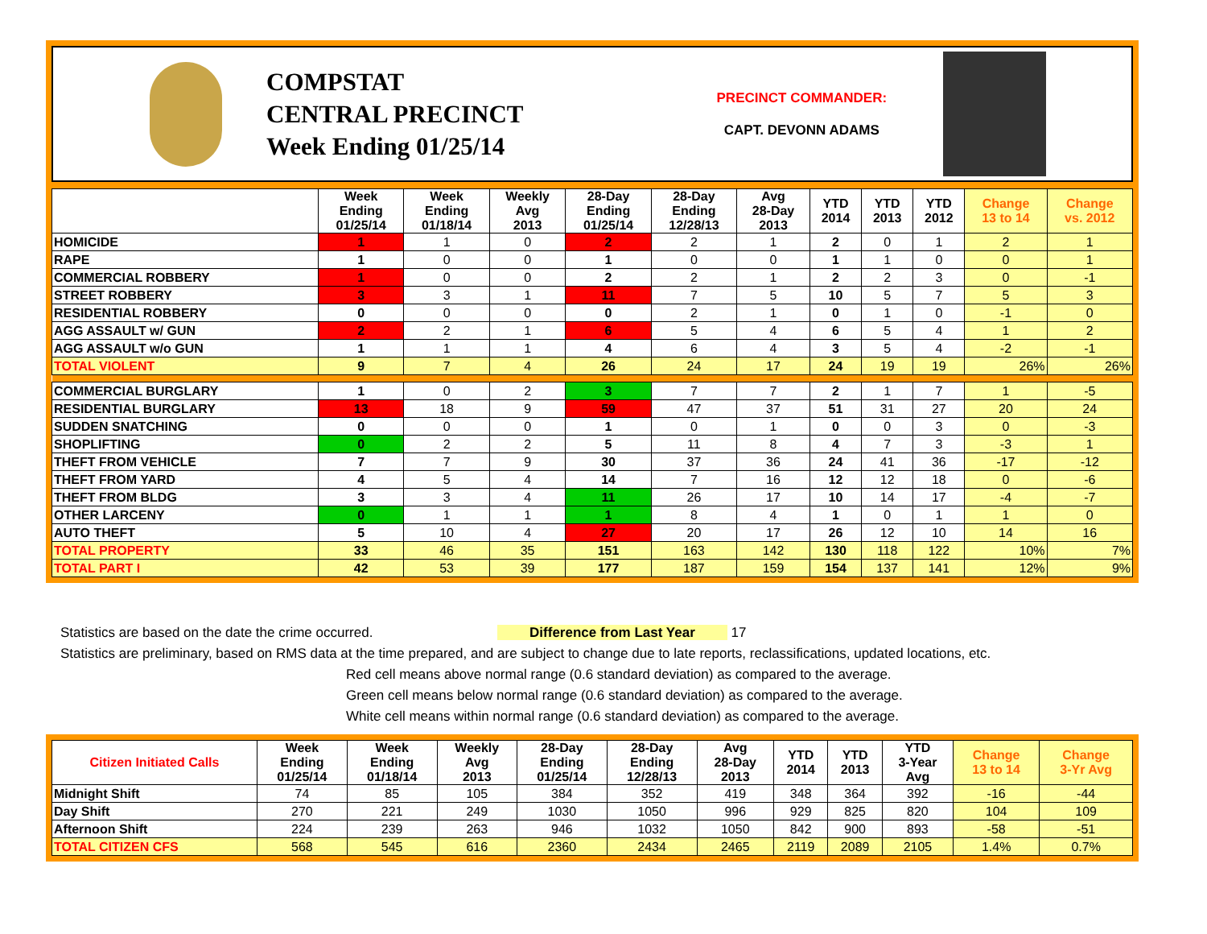COMPSTAT
CENTRAL PRECINCT
Week Ending 01/25/14
PRECINCT COMMANDER:
CAPT. DEVONN ADAMS
| | Week Ending 01/25/14 | Week Ending 01/18/14 | Weekly Avg 2013 | 28-Day Ending 01/25/14 | 28-Day Ending 12/28/13 | Avg 28-Day 2013 | YTD 2014 | YTD 2013 | YTD 2012 | Change 13 to 14 | Change vs. 2012 |
| --- | --- | --- | --- | --- | --- | --- | --- | --- | --- | --- | --- |
| HOMICIDE | 1 | 1 | 0 | 2 | 2 | 1 | 2 | 0 | 1 | 2 | 1 |
| RAPE | 1 | 0 | 0 | 1 | 0 | 0 | 1 | 1 | 0 | 0 | 1 |
| COMMERCIAL ROBBERY | 1 | 0 | 0 | 2 | 2 | 1 | 2 | 2 | 3 | 0 | -1 |
| STREET ROBBERY | 3 | 3 | 1 | 11 | 7 | 5 | 10 | 5 | 7 | 5 | 3 |
| RESIDENTIAL ROBBERY | 0 | 0 | 0 | 0 | 2 | 1 | 0 | 1 | 0 | -1 | 0 |
| AGG ASSAULT w/ GUN | 2 | 2 | 1 | 6 | 5 | 4 | 6 | 5 | 4 | 1 | 2 |
| AGG ASSAULT w/o GUN | 1 | 1 | 1 | 4 | 6 | 4 | 3 | 5 | 4 | -2 | -1 |
| TOTAL VIOLENT | 9 | 7 | 4 | 26 | 24 | 17 | 24 | 19 | 19 | 26% | 26% |
| COMMERCIAL BURGLARY | 1 | 0 | 2 | 3 | 7 | 7 | 2 | 1 | 7 | 1 | -5 |
| RESIDENTIAL BURGLARY | 13 | 18 | 9 | 59 | 47 | 37 | 51 | 31 | 27 | 20 | 24 |
| SUDDEN SNATCHING | 0 | 0 | 0 | 1 | 0 | 1 | 0 | 0 | 3 | 0 | -3 |
| SHOPLIFTING | 0 | 2 | 2 | 5 | 11 | 8 | 4 | 7 | 3 | -3 | 1 |
| THEFT FROM VEHICLE | 7 | 7 | 9 | 30 | 37 | 36 | 24 | 41 | 36 | -17 | -12 |
| THEFT FROM YARD | 4 | 5 | 4 | 14 | 7 | 16 | 12 | 12 | 18 | 0 | -6 |
| THEFT FROM BLDG | 3 | 3 | 4 | 11 | 26 | 17 | 10 | 14 | 17 | -4 | -7 |
| OTHER LARCENY | 0 | 1 | 1 | 1 | 8 | 4 | 1 | 0 | 1 | 1 | 0 |
| AUTO THEFT | 5 | 10 | 4 | 27 | 20 | 17 | 26 | 12 | 10 | 14 | 16 |
| TOTAL PROPERTY | 33 | 46 | 35 | 151 | 163 | 142 | 130 | 118 | 122 | 10% | 7% |
| TOTAL PART I | 42 | 53 | 39 | 177 | 187 | 159 | 154 | 137 | 141 | 12% | 9% |
Statistics are based on the date the crime occurred. Difference from Last Year 17
Statistics are preliminary, based on RMS data at the time prepared, and are subject to change due to late reports, reclassifications, updated locations, etc.
Red cell means above normal range (0.6 standard deviation) as compared to the average.
Green cell means below normal range (0.6 standard deviation) as compared to the average.
White cell means within normal range (0.6 standard deviation) as compared to the average.
| Citizen Initiated Calls | Week Ending 01/25/14 | Week Ending 01/18/14 | Weekly Avg 2013 | 28-Day Ending 01/25/14 | 28-Day Ending 12/28/13 | Avg 28-Day 2013 | YTD 2014 | YTD 2013 | YTD 3-Year Avg | Change 13 to 14 | Change 3-Yr Avg |
| --- | --- | --- | --- | --- | --- | --- | --- | --- | --- | --- | --- |
| Midnight Shift | 74 | 85 | 105 | 384 | 352 | 419 | 348 | 364 | 392 | -16 | -44 |
| Day Shift | 270 | 221 | 249 | 1030 | 1050 | 996 | 929 | 825 | 820 | 104 | 109 |
| Afternoon Shift | 224 | 239 | 263 | 946 | 1032 | 1050 | 842 | 900 | 893 | -58 | -51 |
| TOTAL CITIZEN CFS | 568 | 545 | 616 | 2360 | 2434 | 2465 | 2119 | 2089 | 2105 | 1.4% | 0.7% |